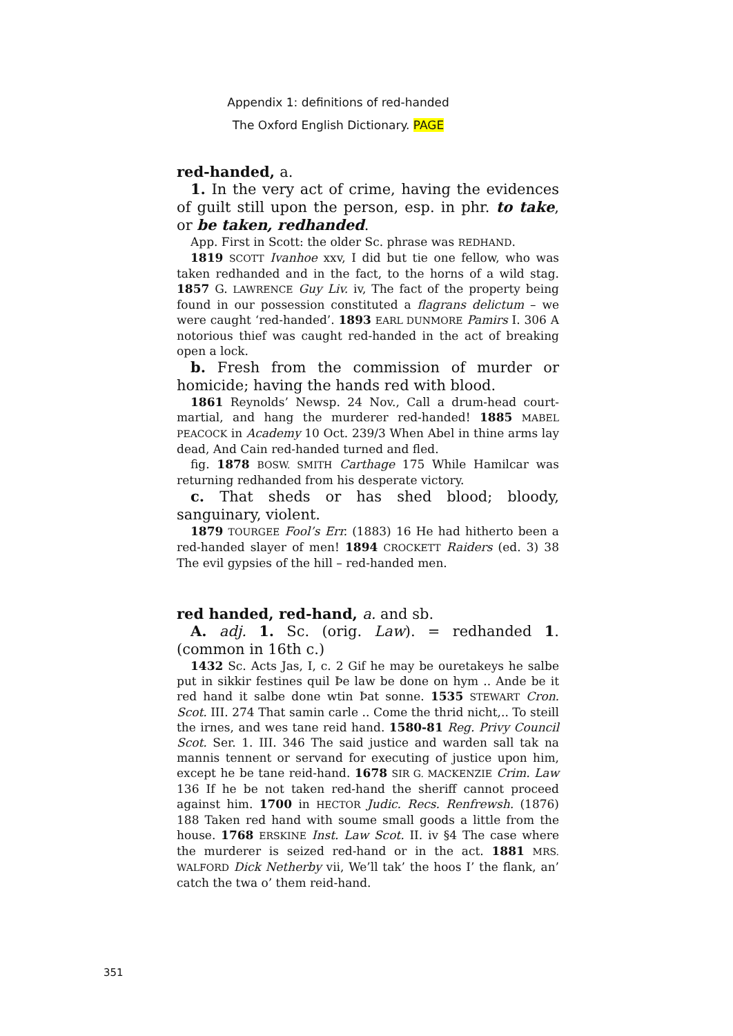Appendix 1: definitions of red-handed
The Oxford English Dictionary. PAGE
red-handed, a.
1. In the very act of crime, having the evidences of guilt still upon the person, esp. in phr. to take, or be taken, redhanded.
App. First in Scott: the older Sc. phrase was REDHAND.
1819 SCOTT Ivanhoe xxv, I did but tie one fellow, who was taken redhanded and in the fact, to the horns of a wild stag. 1857 G. LAWRENCE Guy Liv. iv, The fact of the property being found in our possession constituted a flagrans delictum – we were caught ‘red-handed’. 1893 EARL DUNMORE Pamirs I. 306 A notorious thief was caught red-handed in the act of breaking open a lock.
b. Fresh from the commission of murder or homicide; having the hands red with blood.
1861 Reynolds’ Newsp. 24 Nov., Call a drum-head court-martial, and hang the murderer red-handed! 1885 MABEL PEACOCK in Academy 10 Oct. 239/3 When Abel in thine arms lay dead, And Cain red-handed turned and fled.
fig. 1878 BOSW. SMITH Carthage 175 While Hamilcar was returning redhanded from his desperate victory.
c. That sheds or has shed blood; bloody, sanguinary, violent.
1879 TOURGEE Fool’s Err. (1883) 16 He had hitherto been a red-handed slayer of men! 1894 CROCKETT Raiders (ed. 3) 38 The evil gypsies of the hill – red-handed men.
red handed, red-hand, a. and sb.
A. adj. 1. Sc. (orig. Law). = redhanded 1. (common in 16th c.)
1432 Sc. Acts Jas, I, c. 2 Gif he may be ouretakeys he salbe put in sikkir festines quil Þe law be done on hym .. Ande be it red hand it salbe done wtin Þat sonne. 1535 STEWART Cron. Scot. III. 274 That samin carle .. Come the thrid nicht,.. To steill the irnes, and wes tane reid hand. 1580-81 Reg. Privy Council Scot. Ser. 1. III. 346 The said justice and warden sall tak na mannis tennent or servand for executing of justice upon him, except he be tane reid-hand. 1678 SIR G. MACKENZIE Crim. Law 136 If he be not taken red-hand the sheriff cannot proceed against him. 1700 in HECTOR Judic. Recs. Renfrewsh. (1876) 188 Taken red hand with soume small goods a little from the house. 1768 ERSKINE Inst. Law Scot. II. iv §4 The case where the murderer is seized red-hand or in the act. 1881 MRS. WALFORD Dick Netherby vii, We’ll tak’ the hoos I’ the flank, an’ catch the twa o’ them reid-hand.
351